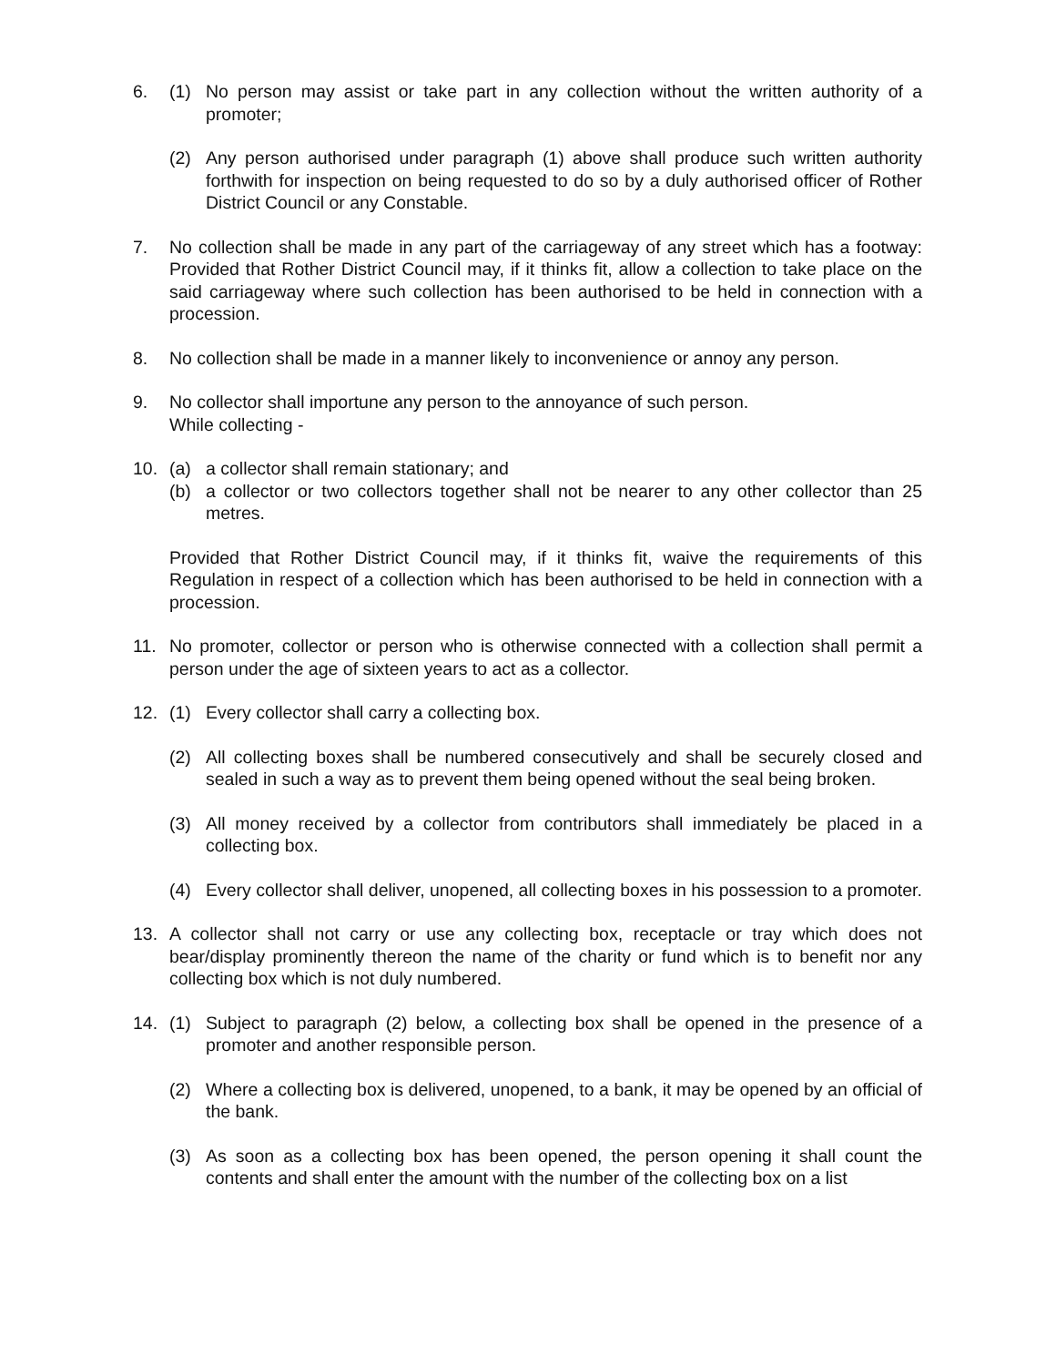6. (1) No person may assist or take part in any collection without the written authority of a promoter;
(2) Any person authorised under paragraph (1) above shall produce such written authority forthwith for inspection on being requested to do so by a duly authorised officer of Rother District Council or any Constable.
7. No collection shall be made in any part of the carriageway of any street which has a footway: Provided that Rother District Council may, if it thinks fit, allow a collection to take place on the said carriageway where such collection has been authorised to be held in connection with a procession.
8. No collection shall be made in a manner likely to inconvenience or annoy any person.
9. No collector shall importune any person to the annoyance of such person.
While collecting -
10. (a) a collector shall remain stationary; and
(b) a collector or two collectors together shall not be nearer to any other collector than 25 metres.
Provided that Rother District Council may, if it thinks fit, waive the requirements of this Regulation in respect of a collection which has been authorised to be held in connection with a procession.
11. No promoter, collector or person who is otherwise connected with a collection shall permit a person under the age of sixteen years to act as a collector.
12. (1) Every collector shall carry a collecting box.
(2) All collecting boxes shall be numbered consecutively and shall be securely closed and sealed in such a way as to prevent them being opened without the seal being broken.
(3) All money received by a collector from contributors shall immediately be placed in a collecting box.
(4) Every collector shall deliver, unopened, all collecting boxes in his possession to a promoter.
13. A collector shall not carry or use any collecting box, receptacle or tray which does not bear/display prominently thereon the name of the charity or fund which is to benefit nor any collecting box which is not duly numbered.
14. (1) Subject to paragraph (2) below, a collecting box shall be opened in the presence of a promoter and another responsible person.
(2) Where a collecting box is delivered, unopened, to a bank, it may be opened by an official of the bank.
(3) As soon as a collecting box has been opened, the person opening it shall count the contents and shall enter the amount with the number of the collecting box on a list